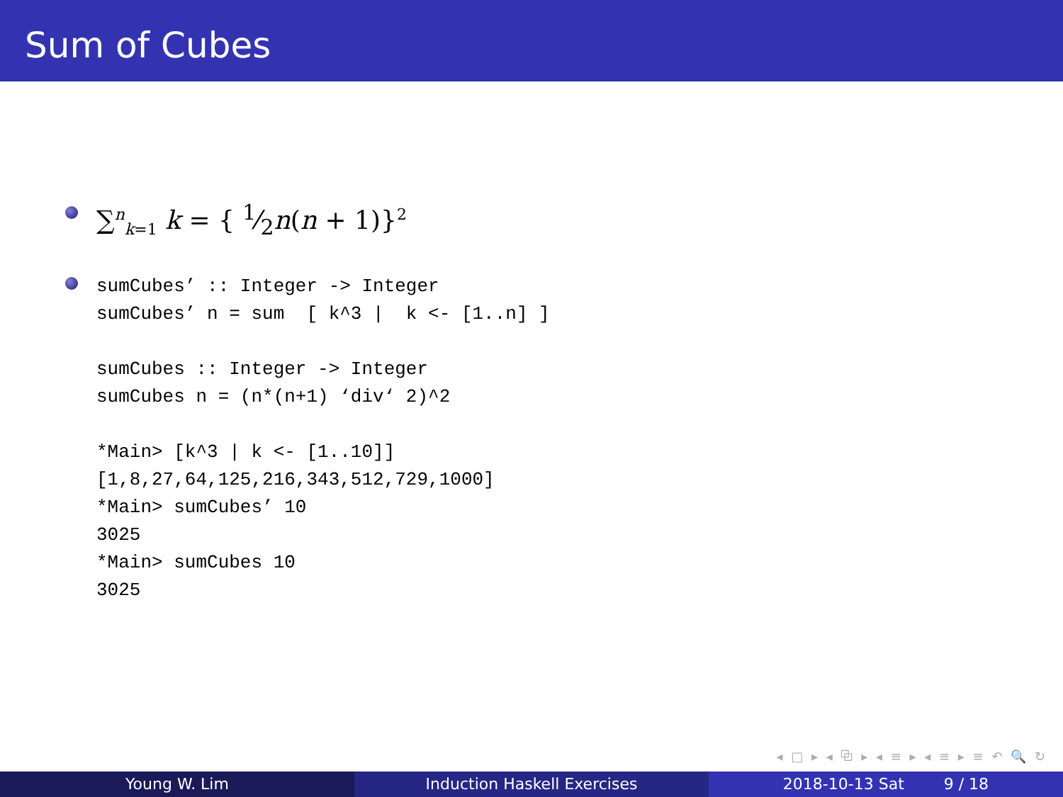Sum of Cubes
∑<sup>n</sup><sub>k=1</sub> k = { 1⁄2n(n + 1)}<sup>2</sup>
sumCubes’ :: Integer -> Integer
sumCubes’ n = sum  [ k^3 |  k <- [1..n] ]

sumCubes :: Integer -> Integer
sumCubes n = (n*(n+1) ‘div‘ 2)^2

*Main> [k^3 | k <- [1..10]]
[1,8,27,64,125,216,343,512,729,1000]
*Main> sumCubes’ 10
3025
*Main> sumCubes 10
3025
◂ □ ▸ ◂ ⧉ ▸ ◂ ≡ ▸ ◂ ≡ ▸ ≡ ↶ 🔍 ↻
Young W. Lim Induction Haskell Exercises 2018-10-13 Sat 9 / 18